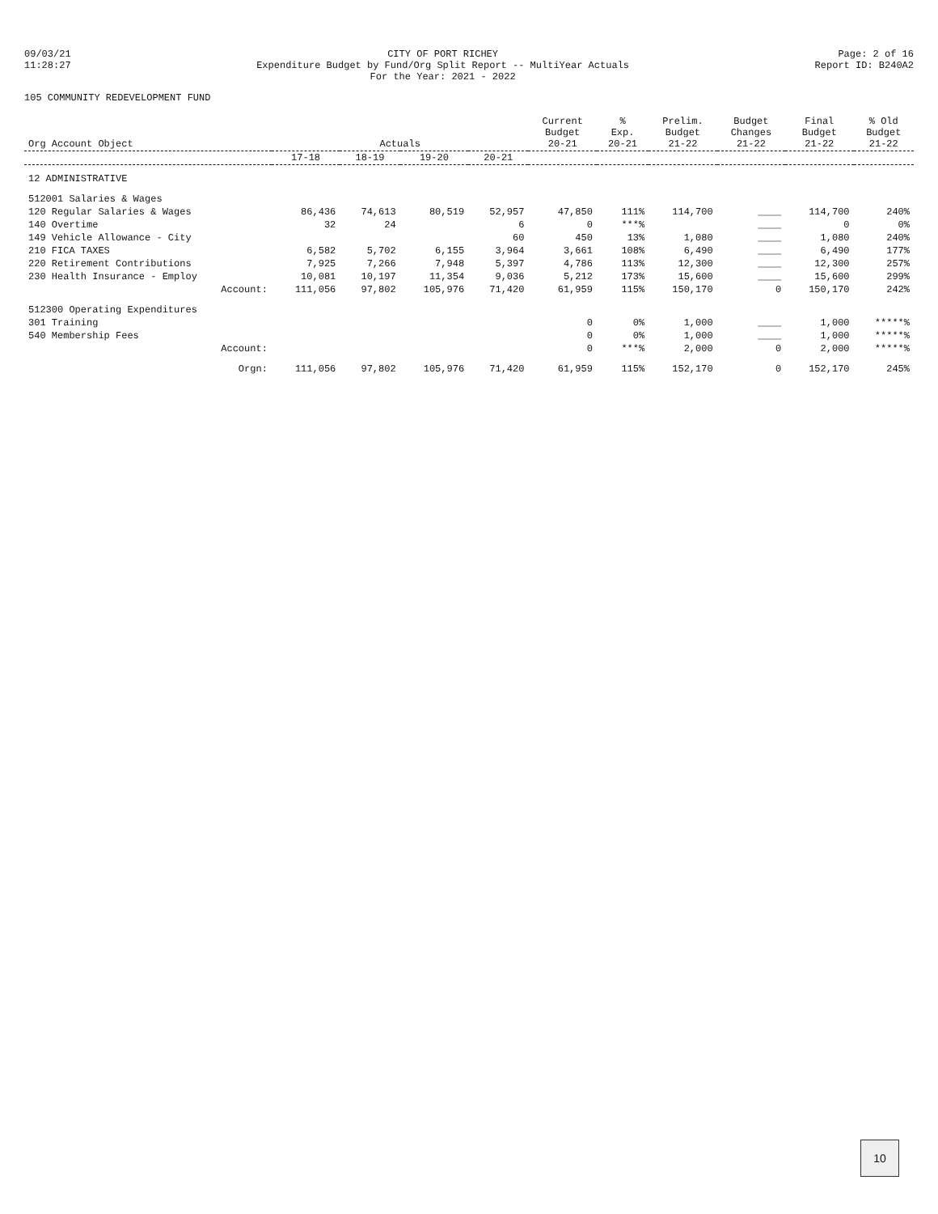09/03/21
11:28:27
CITY OF PORT RICHEY
Expenditure Budget by Fund/Org Split Report -- MultiYear Actuals
For the Year: 2021 - 2022
Page: 2 of 16
Report ID: B240A2
105 COMMUNITY REDEVELOPMENT FUND
| Org Account Object | Actuals | | | | Current Budget 20-21 | % Exp. 20-21 | Prelim. Budget 21-22 | Budget Changes 21-22 | Final Budget 21-22 | % Old Budget 21-22 |
| --- | --- | --- | --- | --- | --- | --- | --- | --- | --- | --- |
| | 17-18 | 18-19 | 19-20 | 20-21 | | | | | | |
| 12 ADMINISTRATIVE | | | | | | | | | | |
| 512001 Salaries & Wages | | | | | | | | | | |
| 120 Regular Salaries & Wages | 86,436 | 74,613 | 80,519 | 52,957 | 47,850 | 111% | 114,700 | ____ | 114,700 | 240% |
| 140 Overtime | 32 | 24 | | 6 | 0 | ***% | | ____ | 0 | 0% |
| 149 Vehicle Allowance - City | | | | 60 | 450 | 13% | 1,080 | ____ | 1,080 | 240% |
| 210 FICA TAXES | 6,582 | 5,702 | 6,155 | 3,964 | 3,661 | 108% | 6,490 | ____ | 6,490 | 177% |
| 220 Retirement Contributions | 7,925 | 7,266 | 7,948 | 5,397 | 4,786 | 113% | 12,300 | ____ | 12,300 | 257% |
| 230 Health Insurance - Employ | 10,081 | 10,197 | 11,354 | 9,036 | 5,212 | 173% | 15,600 | ____ | 15,600 | 299% |
| Account: | 111,056 | 97,802 | 105,976 | 71,420 | 61,959 | 115% | 150,170 | 0 | 150,170 | 242% |
| 512300 Operating Expenditures | | | | | | | | | | |
| 301 Training | | | | | 0 | 0% | 1,000 | ____ | 1,000 | *****% |
| 540 Membership Fees | | | | | 0 | 0% | 1,000 | ____ | 1,000 | *****% |
| Account: | | | | | 0 | ***% | 2,000 | 0 | 2,000 | *****% |
| Orgn: | 111,056 | 97,802 | 105,976 | 71,420 | 61,959 | 115% | 152,170 | 0 | 152,170 | 245% |
10